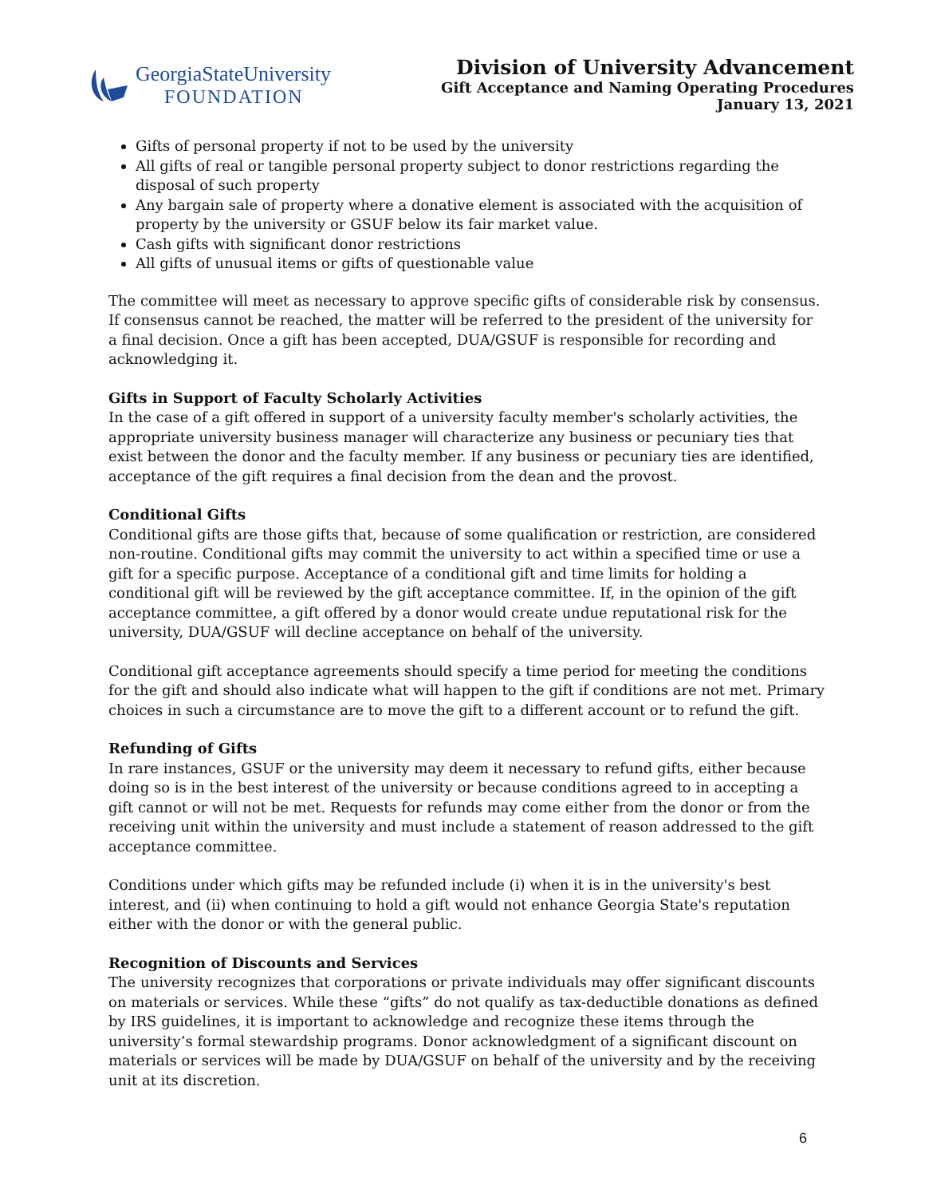GeorgiaStateUniversity
FOUNDATION
Division of University Advancement
Gift Acceptance and Naming Operating Procedures
January 13, 2021
Gifts of personal property if not to be used by the university
All gifts of real or tangible personal property subject to donor restrictions regarding the disposal of such property
Any bargain sale of property where a donative element is associated with the acquisition of property by the university or GSUF below its fair market value.
Cash gifts with significant donor restrictions
All gifts of unusual items or gifts of questionable value
The committee will meet as necessary to approve specific gifts of considerable risk by consensus. If consensus cannot be reached, the matter will be referred to the president of the university for a final decision. Once a gift has been accepted, DUA/GSUF is responsible for recording and acknowledging it.
Gifts in Support of Faculty Scholarly Activities
In the case of a gift offered in support of a university faculty member's scholarly activities, the appropriate university business manager will characterize any business or pecuniary ties that exist between the donor and the faculty member. If any business or pecuniary ties are identified, acceptance of the gift requires a final decision from the dean and the provost.
Conditional Gifts
Conditional gifts are those gifts that, because of some qualification or restriction, are considered non-routine. Conditional gifts may commit the university to act within a specified time or use a gift for a specific purpose. Acceptance of a conditional gift and time limits for holding a conditional gift will be reviewed by the gift acceptance committee. If, in the opinion of the gift acceptance committee, a gift offered by a donor would create undue reputational risk for the university, DUA/GSUF will decline acceptance on behalf of the university.
Conditional gift acceptance agreements should specify a time period for meeting the conditions for the gift and should also indicate what will happen to the gift if conditions are not met. Primary choices in such a circumstance are to move the gift to a different account or to refund the gift.
Refunding of Gifts
In rare instances, GSUF or the university may deem it necessary to refund gifts, either because doing so is in the best interest of the university or because conditions agreed to in accepting a gift cannot or will not be met. Requests for refunds may come either from the donor or from the receiving unit within the university and must include a statement of reason addressed to the gift acceptance committee.
Conditions under which gifts may be refunded include (i) when it is in the university's best interest, and (ii) when continuing to hold a gift would not enhance Georgia State's reputation either with the donor or with the general public.
Recognition of Discounts and Services
The university recognizes that corporations or private individuals may offer significant discounts on materials or services. While these “gifts” do not qualify as tax-deductible donations as defined by IRS guidelines, it is important to acknowledge and recognize these items through the university’s formal stewardship programs. Donor acknowledgment of a significant discount on materials or services will be made by DUA/GSUF on behalf of the university and by the receiving unit at its discretion.
6